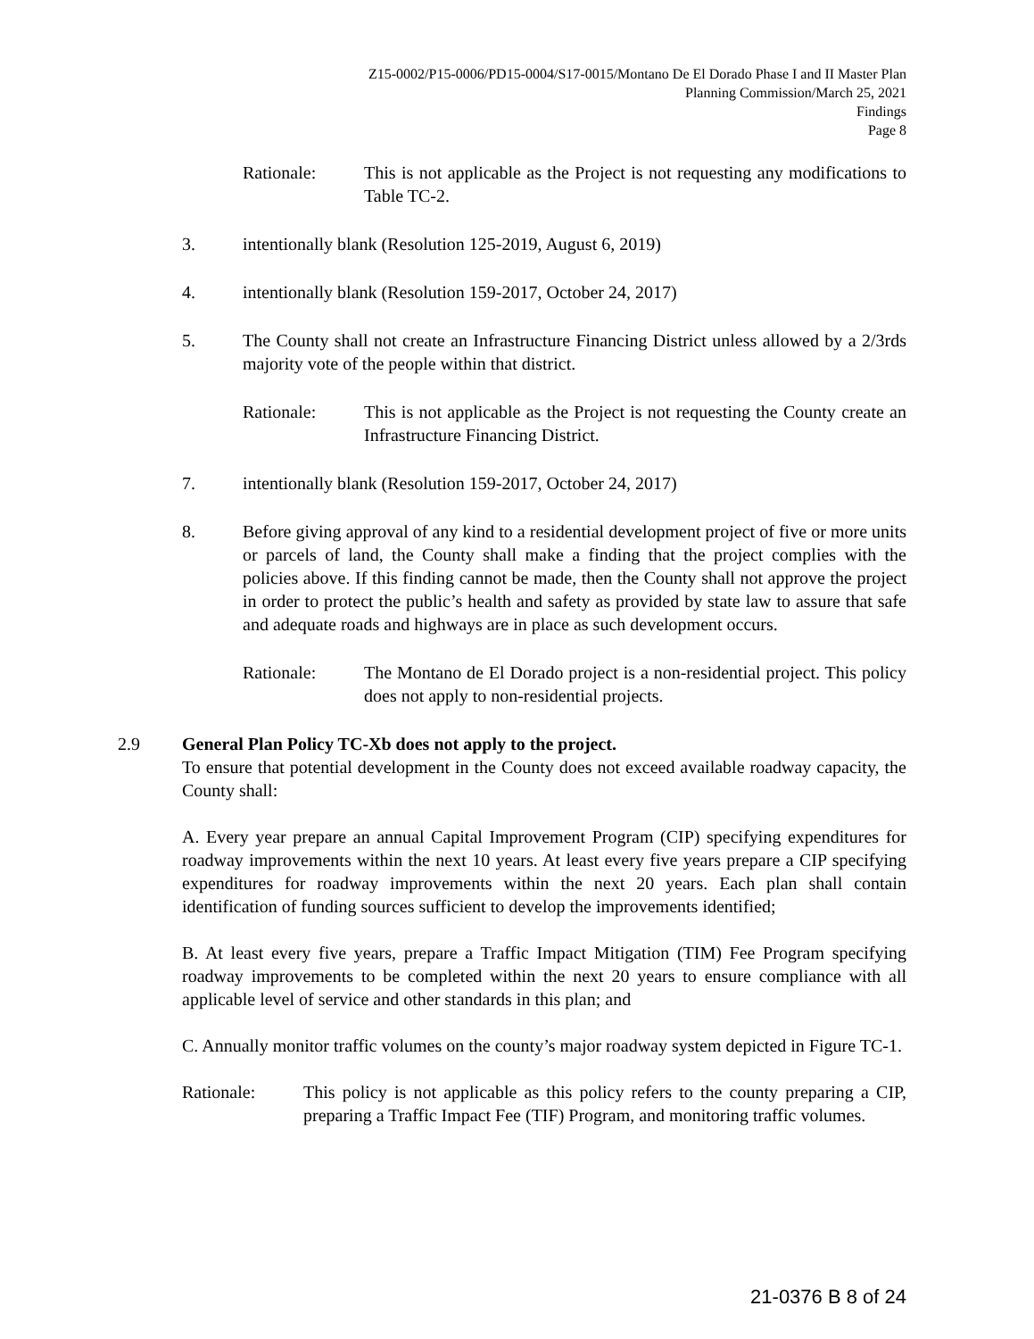Z15-0002/P15-0006/PD15-0004/S17-0015/Montano De El Dorado Phase I and II Master Plan
Planning Commission/March 25, 2021
Findings
Page 8
Rationale: This is not applicable as the Project is not requesting any modifications to Table TC-2.
3. intentionally blank (Resolution 125-2019, August 6, 2019)
4. intentionally blank (Resolution 159-2017, October 24, 2017)
5. The County shall not create an Infrastructure Financing District unless allowed by a 2/3rds majority vote of the people within that district.
Rationale: This is not applicable as the Project is not requesting the County create an Infrastructure Financing District.
7. intentionally blank (Resolution 159-2017, October 24, 2017)
8. Before giving approval of any kind to a residential development project of five or more units or parcels of land, the County shall make a finding that the project complies with the policies above. If this finding cannot be made, then the County shall not approve the project in order to protect the public’s health and safety as provided by state law to assure that safe and adequate roads and highways are in place as such development occurs.
Rationale: The Montano de El Dorado project is a non-residential project. This policy does not apply to non-residential projects.
2.9 General Plan Policy TC-Xb does not apply to the project.
To ensure that potential development in the County does not exceed available roadway capacity, the County shall:
A. Every year prepare an annual Capital Improvement Program (CIP) specifying expenditures for roadway improvements within the next 10 years. At least every five years prepare a CIP specifying expenditures for roadway improvements within the next 20 years. Each plan shall contain identification of funding sources sufficient to develop the improvements identified;
B. At least every five years, prepare a Traffic Impact Mitigation (TIM) Fee Program specifying roadway improvements to be completed within the next 20 years to ensure compliance with all applicable level of service and other standards in this plan; and
C. Annually monitor traffic volumes on the county’s major roadway system depicted in Figure TC-1.
Rationale: This policy is not applicable as this policy refers to the county preparing a CIP, preparing a Traffic Impact Fee (TIF) Program, and monitoring traffic volumes.
21-0376 B 8 of 24